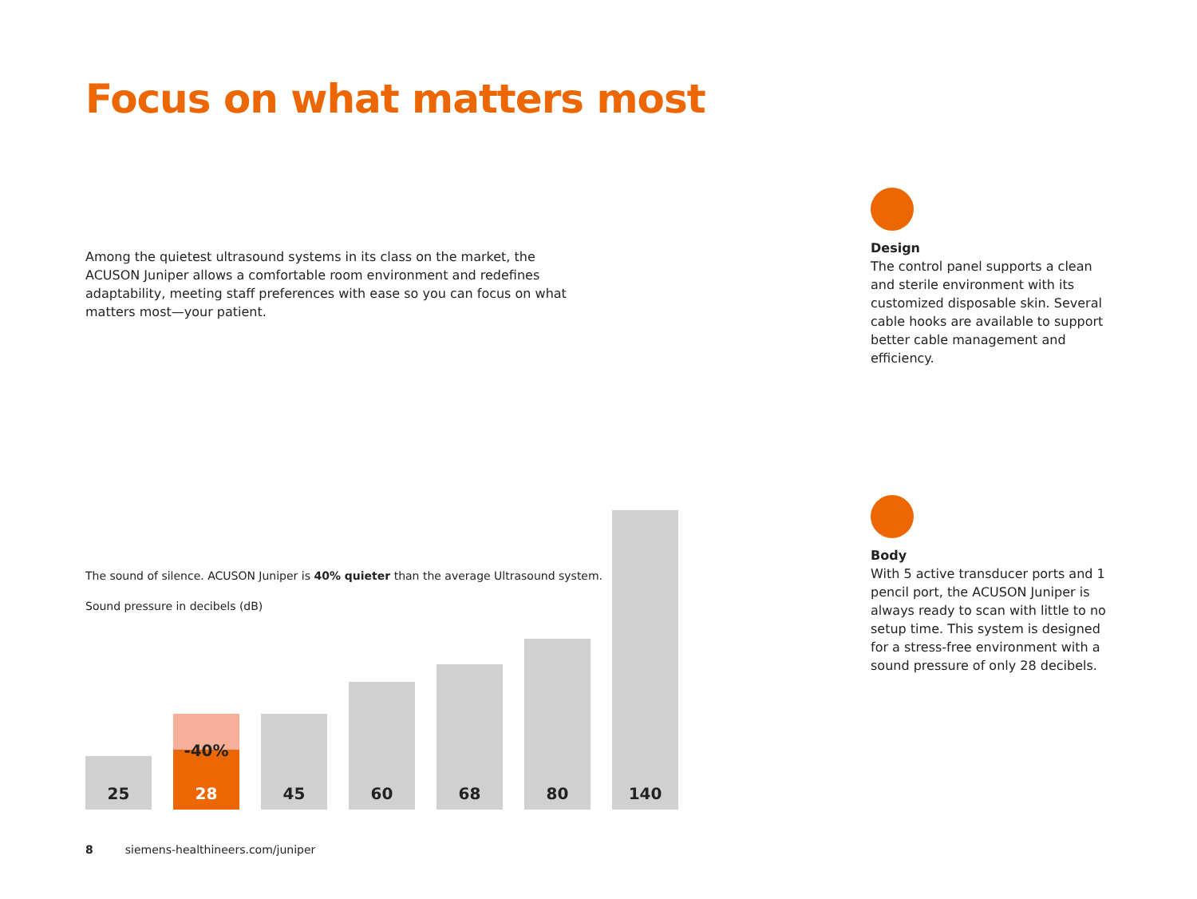Focus on what matters most
Among the quietest ultrasound systems in its class on the market, the ACUSON Juniper allows a comfortable room environment and redefines adaptability, meet­ing staff preferences with ease so you can focus on what matters most—your patient.
Design
The control panel supports a clean and sterile environment with its customized disposable skin. Several cable hooks are available to support better cable management and efficiency.
Body
With 5 active transducer ports and 1 pencil port, the ACUSON Juniper is always ready to scan with little to no setup time. This system is designed for a stress-free environment with a sound pressure of only 28 decibels.
The sound of silence. ACUSON Juniper is 40% quieter than the average Ultrasound system.
Sound pressure in decibels (dB)
25
-40%
28
45
60
68
80
140
8 siemens-healthineers.com/juniper